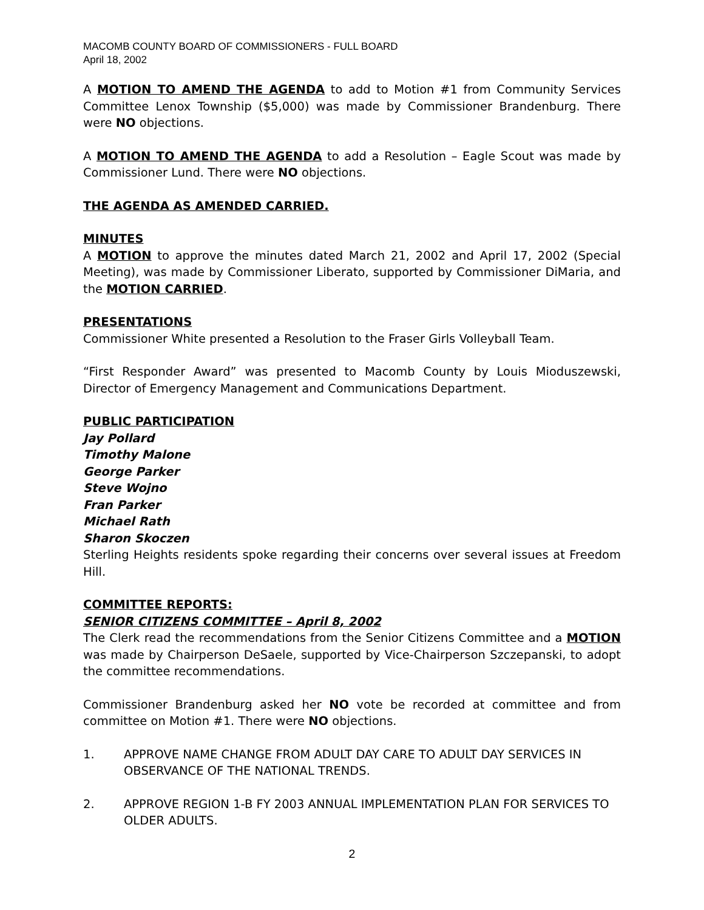MACOMB COUNTY BOARD OF COMMISSIONERS - FULL BOARD
April 18, 2002
A MOTION TO AMEND THE AGENDA to add to Motion #1 from Community Services Committee Lenox Township ($5,000) was made by Commissioner Brandenburg. There were NO objections.
A MOTION TO AMEND THE AGENDA to add a Resolution – Eagle Scout was made by Commissioner Lund. There were NO objections.
THE AGENDA AS AMENDED CARRIED.
MINUTES
A MOTION to approve the minutes dated March 21, 2002 and April 17, 2002 (Special Meeting), was made by Commissioner Liberato, supported by Commissioner DiMaria, and the MOTION CARRIED.
PRESENTATIONS
Commissioner White presented a Resolution to the Fraser Girls Volleyball Team.
“First Responder Award” was presented to Macomb County by Louis Mioduszewski, Director of Emergency Management and Communications Department.
PUBLIC PARTICIPATION
Jay Pollard
Timothy Malone
George Parker
Steve Wojno
Fran Parker
Michael Rath
Sharon Skoczen
Sterling Heights residents spoke regarding their concerns over several issues at Freedom Hill.
COMMITTEE REPORTS:
SENIOR CITIZENS COMMITTEE – April 8, 2002
The Clerk read the recommendations from the Senior Citizens Committee and a MOTION was made by Chairperson DeSaele, supported by Vice-Chairperson Szczepanski, to adopt the committee recommendations.
Commissioner Brandenburg asked her NO vote be recorded at committee and from committee on Motion #1. There were NO objections.
1. APPROVE NAME CHANGE FROM ADULT DAY CARE TO ADULT DAY SERVICES IN OBSERVANCE OF THE NATIONAL TRENDS.
2. APPROVE REGION 1-B FY 2003 ANNUAL IMPLEMENTATION PLAN FOR SERVICES TO OLDER ADULTS.
2